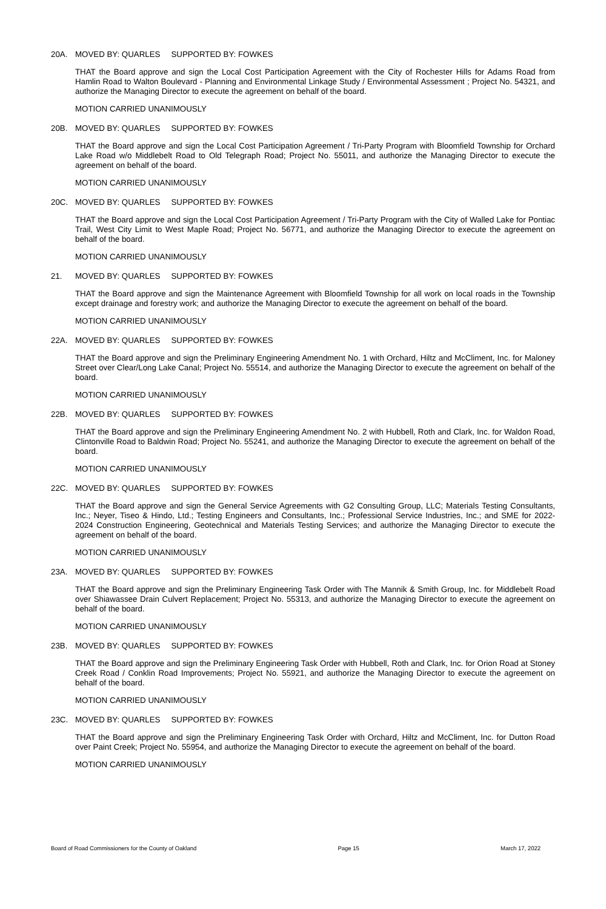20A. MOVED BY: QUARLES SUPPORTED BY: FOWKES
THAT the Board approve and sign the Local Cost Participation Agreement with the City of Rochester Hills for Adams Road from Hamlin Road to Walton Boulevard - Planning and Environmental Linkage Study / Environmental Assessment ; Project No. 54321, and authorize the Managing Director to execute the agreement on behalf of the board.
MOTION CARRIED UNANIMOUSLY
20B. MOVED BY: QUARLES SUPPORTED BY: FOWKES
THAT the Board approve and sign the Local Cost Participation Agreement / Tri-Party Program with Bloomfield Township for Orchard Lake Road w/o Middlebelt Road to Old Telegraph Road; Project No. 55011, and authorize the Managing Director to execute the agreement on behalf of the board.
MOTION CARRIED UNANIMOUSLY
20C. MOVED BY: QUARLES SUPPORTED BY: FOWKES
THAT the Board approve and sign the Local Cost Participation Agreement / Tri-Party Program with the City of Walled Lake for Pontiac Trail, West City Limit to West Maple Road; Project No. 56771, and authorize the Managing Director to execute the agreement on behalf of the board.
MOTION CARRIED UNANIMOUSLY
21. MOVED BY: QUARLES SUPPORTED BY: FOWKES
THAT the Board approve and sign the Maintenance Agreement with Bloomfield Township for all work on local roads in the Township except drainage and forestry work; and authorize the Managing Director to execute the agreement on behalf of the board.
MOTION CARRIED UNANIMOUSLY
22A. MOVED BY: QUARLES SUPPORTED BY: FOWKES
THAT the Board approve and sign the Preliminary Engineering Amendment No. 1 with Orchard, Hiltz and McCliment, Inc. for Maloney Street over Clear/Long Lake Canal; Project No. 55514, and authorize the Managing Director to execute the agreement on behalf of the board.
MOTION CARRIED UNANIMOUSLY
22B. MOVED BY: QUARLES SUPPORTED BY: FOWKES
THAT the Board approve and sign the Preliminary Engineering Amendment No. 2 with Hubbell, Roth and Clark, Inc. for Waldon Road, Clintonville Road to Baldwin Road; Project No. 55241, and authorize the Managing Director to execute the agreement on behalf of the board.
MOTION CARRIED UNANIMOUSLY
22C. MOVED BY: QUARLES SUPPORTED BY: FOWKES
THAT the Board approve and sign the General Service Agreements with G2 Consulting Group, LLC; Materials Testing Consultants, Inc.; Neyer, Tiseo & Hindo, Ltd.; Testing Engineers and Consultants, Inc.; Professional Service Industries, Inc.; and SME for 2022-2024 Construction Engineering, Geotechnical and Materials Testing Services; and authorize the Managing Director to execute the agreement on behalf of the board.
MOTION CARRIED UNANIMOUSLY
23A. MOVED BY: QUARLES SUPPORTED BY: FOWKES
THAT the Board approve and sign the Preliminary Engineering Task Order with The Mannik & Smith Group, Inc. for Middlebelt Road over Shiawassee Drain Culvert Replacement; Project No. 55313, and authorize the Managing Director to execute the agreement on behalf of the board.
MOTION CARRIED UNANIMOUSLY
23B. MOVED BY: QUARLES SUPPORTED BY: FOWKES
THAT the Board approve and sign the Preliminary Engineering Task Order with Hubbell, Roth and Clark, Inc. for Orion Road at Stoney Creek Road / Conklin Road Improvements; Project No. 55921, and authorize the Managing Director to execute the agreement on behalf of the board.
MOTION CARRIED UNANIMOUSLY
23C. MOVED BY: QUARLES SUPPORTED BY: FOWKES
THAT the Board approve and sign the Preliminary Engineering Task Order with Orchard, Hiltz and McCliment, Inc. for Dutton Road over Paint Creek; Project No. 55954, and authorize the Managing Director to execute the agreement on behalf of the board.
MOTION CARRIED UNANIMOUSLY
Board of Road Commissioners for the County of Oakland Page 15 March 17, 2022